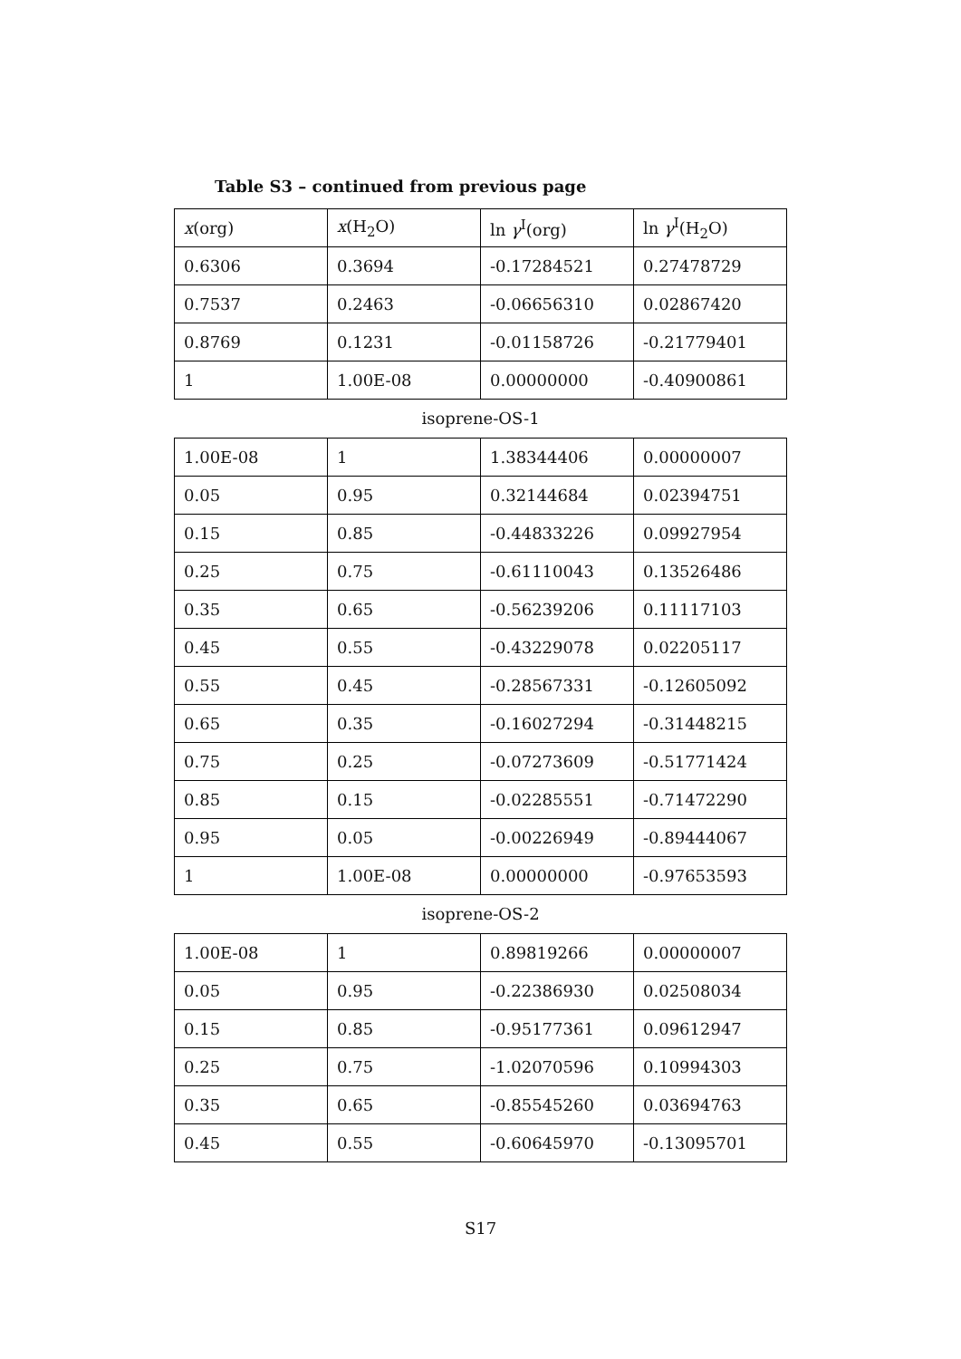Table S3 – continued from previous page
| x (org) | x (H<sub>2</sub>O) | ln γ<sup>I</sup>(org) | ln γ<sup>I</sup>(H<sub>2</sub>O) |
| 0.6306 | 0.3694 | -0.17284521 | 0.27478729 |
| 0.7537 | 0.2463 | -0.06656310 | 0.02867420 |
| 0.8769 | 0.1231 | -0.01158726 | -0.21779401 |
| 1 | 1.00E-08 | 0.00000000 | -0.40900861 |
isoprene-OS-1
| 1.00E-08 | 1 | 1.38344406 | 0.00000007 |
| 0.05 | 0.95 | 0.32144684 | 0.02394751 |
| 0.15 | 0.85 | -0.44833226 | 0.09927954 |
| 0.25 | 0.75 | -0.61110043 | 0.13526486 |
| 0.35 | 0.65 | -0.56239206 | 0.11117103 |
| 0.45 | 0.55 | -0.43229078 | 0.02205117 |
| 0.55 | 0.45 | -0.28567331 | -0.12605092 |
| 0.65 | 0.35 | -0.16027294 | -0.31448215 |
| 0.75 | 0.25 | -0.07273609 | -0.51771424 |
| 0.85 | 0.15 | -0.02285551 | -0.71472290 |
| 0.95 | 0.05 | -0.00226949 | -0.89444067 |
| 1 | 1.00E-08 | 0.00000000 | -0.97653593 |
isoprene-OS-2
| 1.00E-08 | 1 | 0.89819266 | 0.00000007 |
| 0.05 | 0.95 | -0.22386930 | 0.02508034 |
| 0.15 | 0.85 | -0.95177361 | 0.09612947 |
| 0.25 | 0.75 | -1.02070596 | 0.10994303 |
| 0.35 | 0.65 | -0.85545260 | 0.03694763 |
| 0.45 | 0.55 | -0.60645970 | -0.13095701 |
S17